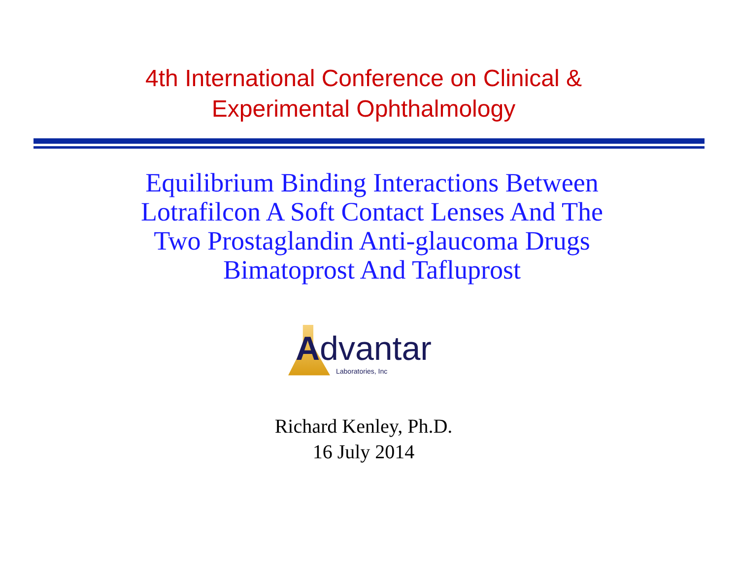4th International Conference on Clinical &
Experimental Ophthalmology
Equilibrium Binding Interactions Between
Lotrafilcon A Soft Contact Lenses And The
Two Prostaglandin Anti-glaucoma Drugs
Bimatoprost And Tafluprost
Advantar
Laboratories, Inc
Richard Kenley, Ph.D.
16 July 2014